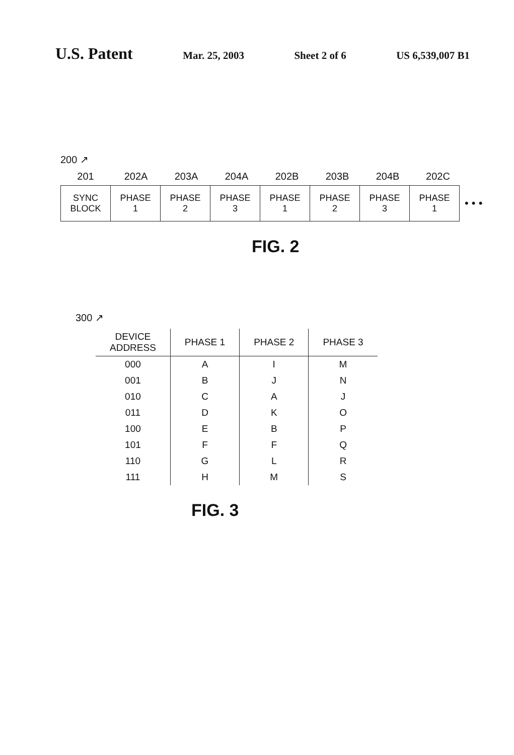U.S. Patent Mar. 25, 2003 Sheet 2 of 6 US 6,539,007 B1
200 ↗
201 202A 203A 204A 202B 203B 204B 202C
SYNC
BLOCK
PHASE
1
PHASE
2
PHASE
3
PHASE
1
PHASE
2
PHASE
3
PHASE
1
• • •
FIG. 2
300 ↗
| DEVICE ADDRESS | PHASE 1 | PHASE 2 | PHASE 3 |
| --- | --- | --- | --- |
| 000 | A | I | M |
| 001 | B | J | N |
| 010 | C | A | J |
| 011 | D | K | O |
| 100 | E | B | P |
| 101 | F | F | Q |
| 110 | G | L | R |
| 111 | H | M | S |
FIG. 3